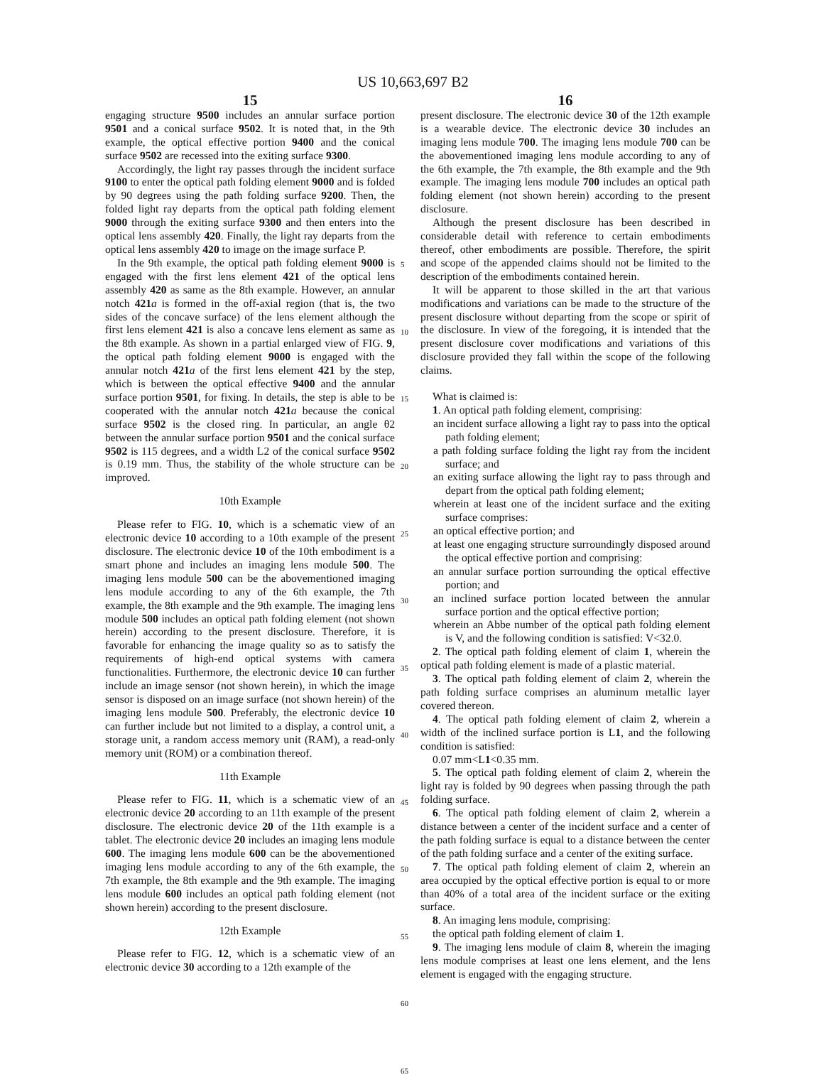US 10,663,697 B2
15
engaging structure 9500 includes an annular surface portion 9501 and a conical surface 9502. It is noted that, in the 9th example, the optical effective portion 9400 and the conical surface 9502 are recessed into the exiting surface 9300.
Accordingly, the light ray passes through the incident surface 9100 to enter the optical path folding element 9000 and is folded by 90 degrees using the path folding surface 9200. Then, the folded light ray departs from the optical path folding element 9000 through the exiting surface 9300 and then enters into the optical lens assembly 420. Finally, the light ray departs from the optical lens assembly 420 to image on the image surface P.
In the 9th example, the optical path folding element 9000 is engaged with the first lens element 421 of the optical lens assembly 420 as same as the 8th example. However, an annular notch 421 a is formed in the off-axial region (that is, the two sides of the concave surface) of the lens element although the first lens element 421 is also a concave lens element as same as the 8th example. As shown in a partial enlarged view of FIG. 9, the optical path folding element 9000 is engaged with the annular notch 421 a of the first lens element 421 by the step, which is between the optical effective 9400 and the annular surface portion 9501, for fixing. In details, the step is able to be cooperated with the annular notch 421 a because the conical surface 9502 is the closed ring. In particular, an angle θ2 between the annular surface portion 9501 and the conical surface 9502 is 115 degrees, and a width L2 of the conical surface 9502 is 0.19 mm. Thus, the stability of the whole structure can be improved.
10th Example
Please refer to FIG. 10, which is a schematic view of an electronic device 10 according to a 10th example of the present disclosure. The electronic device 10 of the 10th embodiment is a smart phone and includes an imaging lens module 500. The imaging lens module 500 can be the abovementioned imaging lens module according to any of the 6th example, the 7th example, the 8th example and the 9th example. The imaging lens module 500 includes an optical path folding element (not shown herein) according to the present disclosure. Therefore, it is favorable for enhancing the image quality so as to satisfy the requirements of high-end optical systems with camera functionalities. Furthermore, the electronic device 10 can further include an image sensor (not shown herein), in which the image sensor is disposed on an image surface (not shown herein) of the imaging lens module 500. Preferably, the electronic device 10 can further include but not limited to a display, a control unit, a storage unit, a random access memory unit (RAM), a read-only memory unit (ROM) or a combination thereof.
11th Example
Please refer to FIG. 11, which is a schematic view of an electronic device 20 according to an 11th example of the present disclosure. The electronic device 20 of the 11th example is a tablet. The electronic device 20 includes an imaging lens module 600. The imaging lens module 600 can be the abovementioned imaging lens module according to any of the 6th example, the 7th example, the 8th example and the 9th example. The imaging lens module 600 includes an optical path folding element (not shown herein) according to the present disclosure.
12th Example
Please refer to FIG. 12, which is a schematic view of an electronic device 30 according to a 12th example of the
5
10
15
20
25
30
35
40
45
50
55
60
65
16
present disclosure. The electronic device 30 of the 12th example is a wearable device. The electronic device 30 includes an imaging lens module 700. The imaging lens module 700 can be the abovementioned imaging lens module according to any of the 6th example, the 7th example, the 8th example and the 9th example. The imaging lens module 700 includes an optical path folding element (not shown herein) according to the present disclosure.
Although the present disclosure has been described in considerable detail with reference to certain embodiments thereof, other embodiments are possible. Therefore, the spirit and scope of the appended claims should not be limited to the description of the embodiments contained herein.
It will be apparent to those skilled in the art that various modifications and variations can be made to the structure of the present disclosure without departing from the scope or spirit of the disclosure. In view of the foregoing, it is intended that the present disclosure cover modifications and variations of this disclosure provided they fall within the scope of the following claims.
What is claimed is:
1. An optical path folding element, comprising:
an incident surface allowing a light ray to pass into the optical path folding element;
a path folding surface folding the light ray from the incident surface; and
an exiting surface allowing the light ray to pass through and depart from the optical path folding element;
wherein at least one of the incident surface and the exiting surface comprises:
an optical effective portion; and
at least one engaging structure surroundingly disposed around the optical effective portion and comprising:
an annular surface portion surrounding the optical effective portion; and
an inclined surface portion located between the annular surface portion and the optical effective portion;
wherein an Abbe number of the optical path folding element is V, and the following condition is satisfied: V<32.0.
2. The optical path folding element of claim 1, wherein the optical path folding element is made of a plastic material.
3. The optical path folding element of claim 2, wherein the path folding surface comprises an aluminum metallic layer covered thereon.
4. The optical path folding element of claim 2, wherein a width of the inclined surface portion is L1, and the following condition is satisfied:
0.07 mm<L1<0.35 mm.
5. The optical path folding element of claim 2, wherein the light ray is folded by 90 degrees when passing through the path folding surface.
6. The optical path folding element of claim 2, wherein a distance between a center of the incident surface and a center of the path folding surface is equal to a distance between the center of the path folding surface and a center of the exiting surface.
7. The optical path folding element of claim 2, wherein an area occupied by the optical effective portion is equal to or more than 40% of a total area of the incident surface or the exiting surface.
8. An imaging lens module, comprising:
the optical path folding element of claim 1.
9. The imaging lens module of claim 8, wherein the imaging lens module comprises at least one lens element, and the lens element is engaged with the engaging structure.